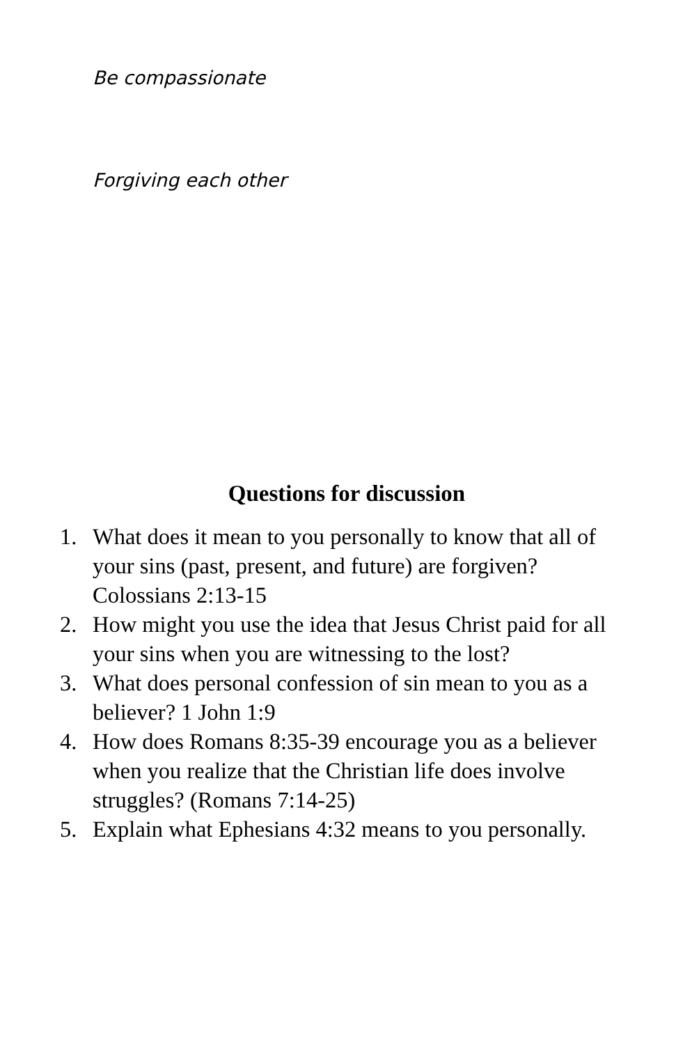Be compassionate
Forgiving each other
Questions for discussion
1. What does it mean to you personally to know that all of your sins (past, present, and future) are forgiven? Colossians 2:13-15
2. How might you use the idea that Jesus Christ paid for all your sins when you are witnessing to the lost?
3. What does personal confession of sin mean to you as a believer? 1 John 1:9
4. How does Romans 8:35-39 encourage you as a believer when you realize that the Christian life does involve struggles? (Romans 7:14-25)
5. Explain what Ephesians 4:32 means to you personally.